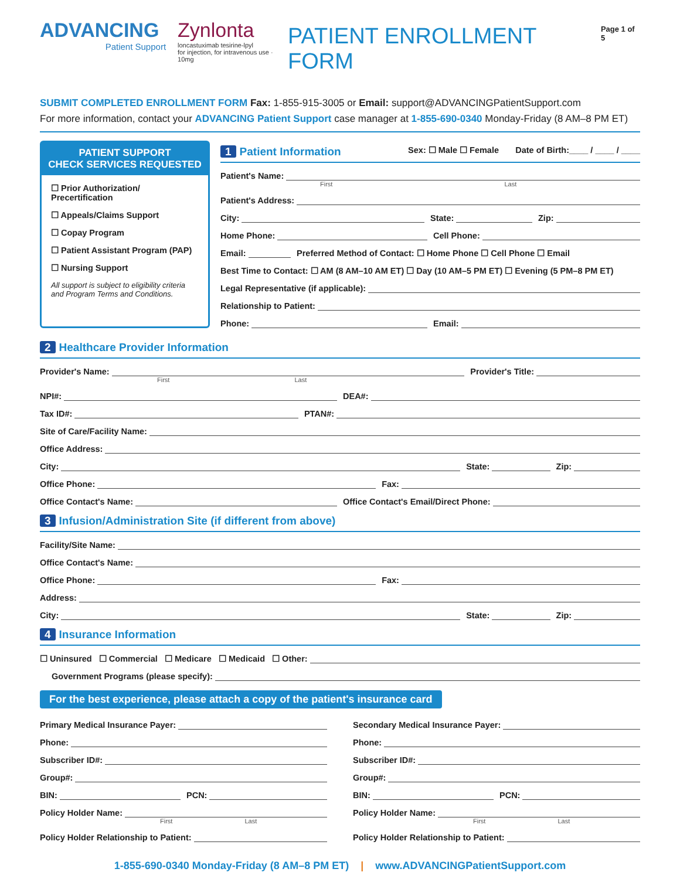ADVANCING
Patient Support
Zynlonta
loncastuximab tesirine-lpyl
for injection, for intravenous use · 10mg
PATIENT ENROLLMENT FORM
Page 1 of 5
SUBMIT COMPLETED ENROLLMENT FORM Fax: 1-855-915-3005 or Email: support@ADVANCINGPatientSupport.com
For more information, contact your ADVANCING Patient Support case manager at 1-855-690-0340 Monday-Friday (8 AM–8 PM ET)
PATIENT SUPPORT
CHECK SERVICES REQUESTED
☐ Prior Authorization/
Precertification
☐ Appeals/Claims Support
☐ Copay Program
☐ Patient Assistant Program (PAP)
☐ Nursing Support
All support is subject to eligibility criteria and Program Terms and Conditions.
1 Patient Information Sex: ☐ Male ☐ Female Date of Birth:____ / ____ / ____
Patient's Name:
First Last
Patient's Address:
City:
State:
Zip:
Home Phone:
Cell Phone:
Email:
Preferred Method of Contact: ☐ Home Phone ☐ Cell Phone ☐ Email
Best Time to Contact: ☐ AM (8 AM–10 AM ET) ☐ Day (10 AM–5 PM ET) ☐ Evening (5 PM–8 PM ET)
Legal Representative (if applicable):
Relationship to Patient:
Phone:
Email:
2 Healthcare Provider Information
Provider's Name:
Provider's Title:
First Last
NPI#:
DEA#:
Tax ID#:
PTAN#:
Site of Care/Facility Name:
Office Address:
City:
State:
Zip:
Office Phone:
Fax:
Office Contact's Name:
Office Contact's Email/Direct Phone:
3 Infusion/Administration Site (if different from above)
Facility/Site Name:
Office Contact's Name:
Office Phone:
Fax:
Address:
City:
State:
Zip:
4 Insurance Information
☐ Uninsured ☐ Commercial ☐ Medicare ☐ Medicaid ☐ Other:
Government Programs (please specify):
For the best experience, please attach a copy of the patient's insurance card
Primary Medical Insurance Payer:
Phone:
Subscriber ID#:
Group#:
BIN:
PCN:
Policy Holder Name:
First Last
Policy Holder Relationship to Patient:
Secondary Medical Insurance Payer:
Phone:
Subscriber ID#:
Group#:
BIN:
PCN:
Policy Holder Name:
First Last
Policy Holder Relationship to Patient:
1-855-690-0340 Monday-Friday (8 AM–8 PM ET) | www.ADVANCINGPatientSupport.com